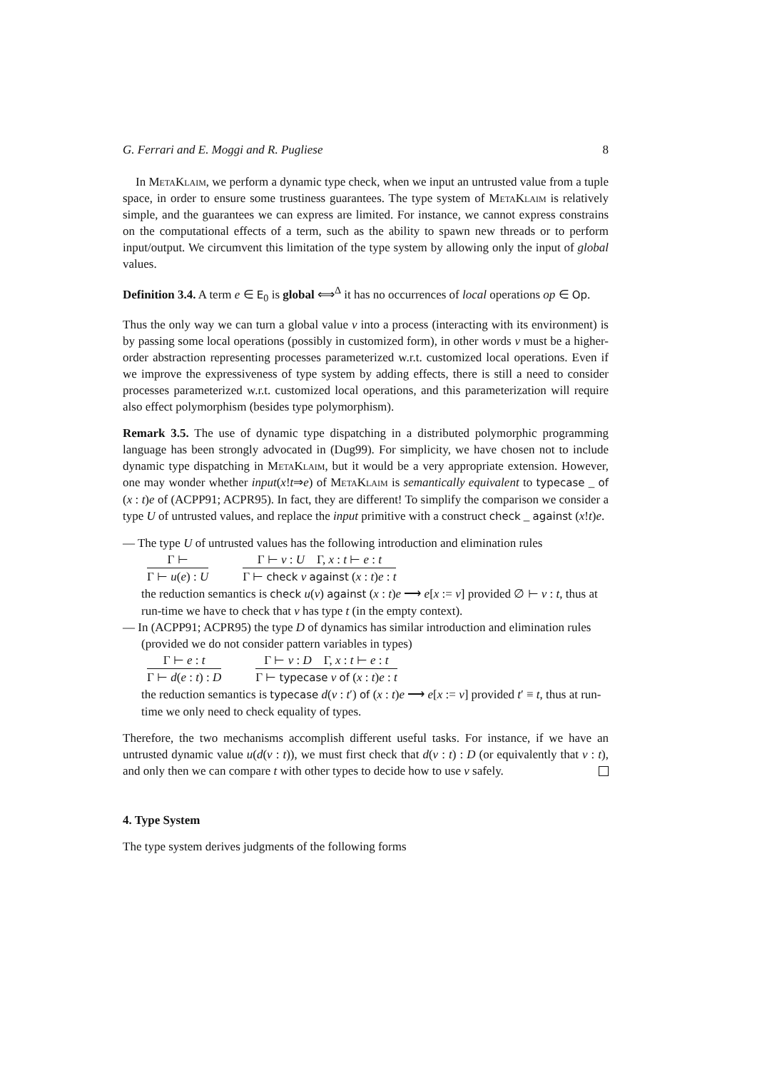G. Ferrari and E. Moggi and R. Pugliese 8
In MetaKlaim, we perform a dynamic type check, when we input an untrusted value from a tuple space, in order to ensure some trustiness guarantees. The type system of MetaKlaim is relatively simple, and the guarantees we can express are limited. For instance, we cannot express constrains on the computational effects of a term, such as the ability to spawn new threads or to perform input/output. We circumvent this limitation of the type system by allowing only the input of global values.
Definition 3.4. A term e ∈ E<sub>0</sub> is global ⟺<sup>Δ</sup> it has no occurrences of local operations op ∈ Op.
Thus the only way we can turn a global value v into a process (interacting with its environment) is by passing some local operations (possibly in customized form), in other words v must be a higher-order abstraction representing processes parameterized w.r.t. customized local operations. Even if we improve the expressiveness of type system by adding effects, there is still a need to consider processes parameterized w.r.t. customized local operations, and this parameterization will require also effect polymorphism (besides type polymorphism).
Remark 3.5. The use of dynamic type dispatching in a distributed polymorphic programming language has been strongly advocated in (Dug99). For simplicity, we have chosen not to include dynamic type dispatching in MetaKlaim, but it would be a very appropriate extension. However, one may wonder whether input(x!t⇒e) of MetaKlaim is semantically equivalent to typecase _ of (x : t)e of (ACPP91; ACPR95). In fact, they are different! To simplify the comparison we consider a type U of untrusted values, and replace the input primitive with a construct check _ against (x!t)e.
— The type U of untrusted values has the following introduction and elimination rules
Γ ⊢
Γ ⊢ u(e) : U
Γ ⊢ v : U Γ, x : t ⊢ e : t
Γ ⊢ check v against (x : t)e : t
the reduction semantics is check u(v) against (x : t)e ⟶ e[x := v] provided ∅ ⊢ v : t, thus at run-time we have to check that v has type t (in the empty context).
— In (ACPP91; ACPR95) the type D of dynamics has similar introduction and elimination rules (provided we do not consider pattern variables in types)
Γ ⊢ e : t
Γ ⊢ d(e : t) : D
Γ ⊢ v : D Γ, x : t ⊢ e : t
Γ ⊢ typecase v of (x : t)e : t
the reduction semantics is typecase d(v : t′) of (x : t)e ⟶ e[x := v] provided t′ ≡ t, thus at run-time we only need to check equality of types.
Therefore, the two mechanisms accomplish different useful tasks. For instance, if we have an untrusted dynamic value u(d(v : t)), we must first check that d(v : t) : D (or equivalently that v : t), and only then we can compare t with other types to decide how to use v safely.
4. Type System
The type system derives judgments of the following forms